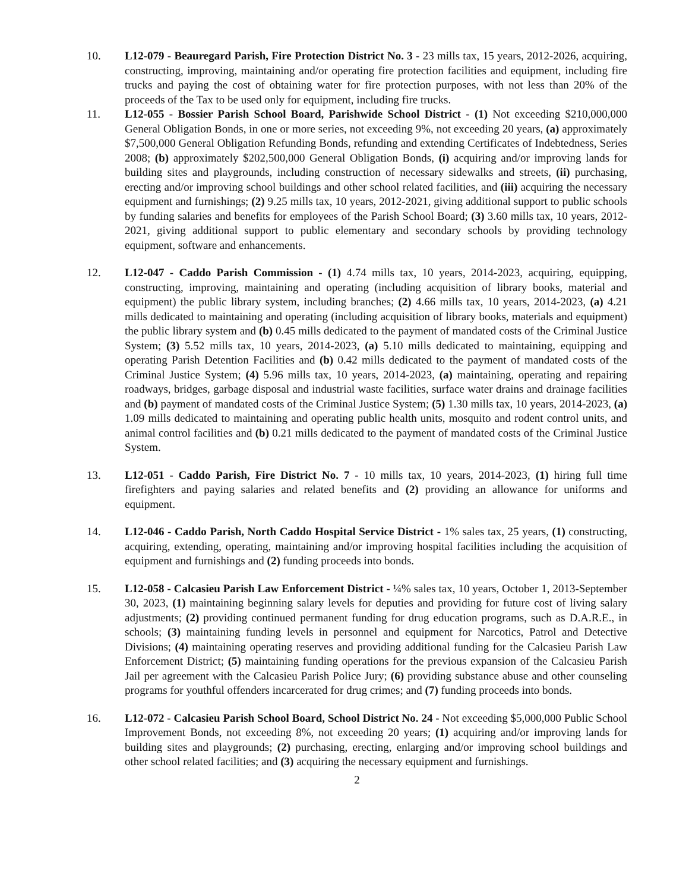10. L12-079 - Beauregard Parish, Fire Protection District No. 3 - 23 mills tax, 15 years, 2012-2026, acquiring, constructing, improving, maintaining and/or operating fire protection facilities and equipment, including fire trucks and paying the cost of obtaining water for fire protection purposes, with not less than 20% of the proceeds of the Tax to be used only for equipment, including fire trucks.
11. L12-055 - Bossier Parish School Board, Parishwide School District - (1) Not exceeding $210,000,000 General Obligation Bonds, in one or more series, not exceeding 9%, not exceeding 20 years, (a) approximately $7,500,000 General Obligation Refunding Bonds, refunding and extending Certificates of Indebtedness, Series 2008; (b) approximately $202,500,000 General Obligation Bonds, (i) acquiring and/or improving lands for building sites and playgrounds, including construction of necessary sidewalks and streets, (ii) purchasing, erecting and/or improving school buildings and other school related facilities, and (iii) acquiring the necessary equipment and furnishings; (2) 9.25 mills tax, 10 years, 2012-2021, giving additional support to public schools by funding salaries and benefits for employees of the Parish School Board; (3) 3.60 mills tax, 10 years, 2012-2021, giving additional support to public elementary and secondary schools by providing technology equipment, software and enhancements.
12. L12-047 - Caddo Parish Commission - (1) 4.74 mills tax, 10 years, 2014-2023, acquiring, equipping, constructing, improving, maintaining and operating (including acquisition of library books, material and equipment) the public library system, including branches; (2) 4.66 mills tax, 10 years, 2014-2023, (a) 4.21 mills dedicated to maintaining and operating (including acquisition of library books, materials and equipment) the public library system and (b) 0.45 mills dedicated to the payment of mandated costs of the Criminal Justice System; (3) 5.52 mills tax, 10 years, 2014-2023, (a) 5.10 mills dedicated to maintaining, equipping and operating Parish Detention Facilities and (b) 0.42 mills dedicated to the payment of mandated costs of the Criminal Justice System; (4) 5.96 mills tax, 10 years, 2014-2023, (a) maintaining, operating and repairing roadways, bridges, garbage disposal and industrial waste facilities, surface water drains and drainage facilities and (b) payment of mandated costs of the Criminal Justice System; (5) 1.30 mills tax, 10 years, 2014-2023, (a) 1.09 mills dedicated to maintaining and operating public health units, mosquito and rodent control units, and animal control facilities and (b) 0.21 mills dedicated to the payment of mandated costs of the Criminal Justice System.
13. L12-051 - Caddo Parish, Fire District No. 7 - 10 mills tax, 10 years, 2014-2023, (1) hiring full time firefighters and paying salaries and related benefits and (2) providing an allowance for uniforms and equipment.
14. L12-046 - Caddo Parish, North Caddo Hospital Service District - 1% sales tax, 25 years, (1) constructing, acquiring, extending, operating, maintaining and/or improving hospital facilities including the acquisition of equipment and furnishings and (2) funding proceeds into bonds.
15. L12-058 - Calcasieu Parish Law Enforcement District - ¼% sales tax, 10 years, October 1, 2013-September 30, 2023, (1) maintaining beginning salary levels for deputies and providing for future cost of living salary adjustments; (2) providing continued permanent funding for drug education programs, such as D.A.R.E., in schools; (3) maintaining funding levels in personnel and equipment for Narcotics, Patrol and Detective Divisions; (4) maintaining operating reserves and providing additional funding for the Calcasieu Parish Law Enforcement District; (5) maintaining funding operations for the previous expansion of the Calcasieu Parish Jail per agreement with the Calcasieu Parish Police Jury; (6) providing substance abuse and other counseling programs for youthful offenders incarcerated for drug crimes; and (7) funding proceeds into bonds.
16. L12-072 - Calcasieu Parish School Board, School District No. 24 - Not exceeding $5,000,000 Public School Improvement Bonds, not exceeding 8%, not exceeding 20 years; (1) acquiring and/or improving lands for building sites and playgrounds; (2) purchasing, erecting, enlarging and/or improving school buildings and other school related facilities; and (3) acquiring the necessary equipment and furnishings.
2